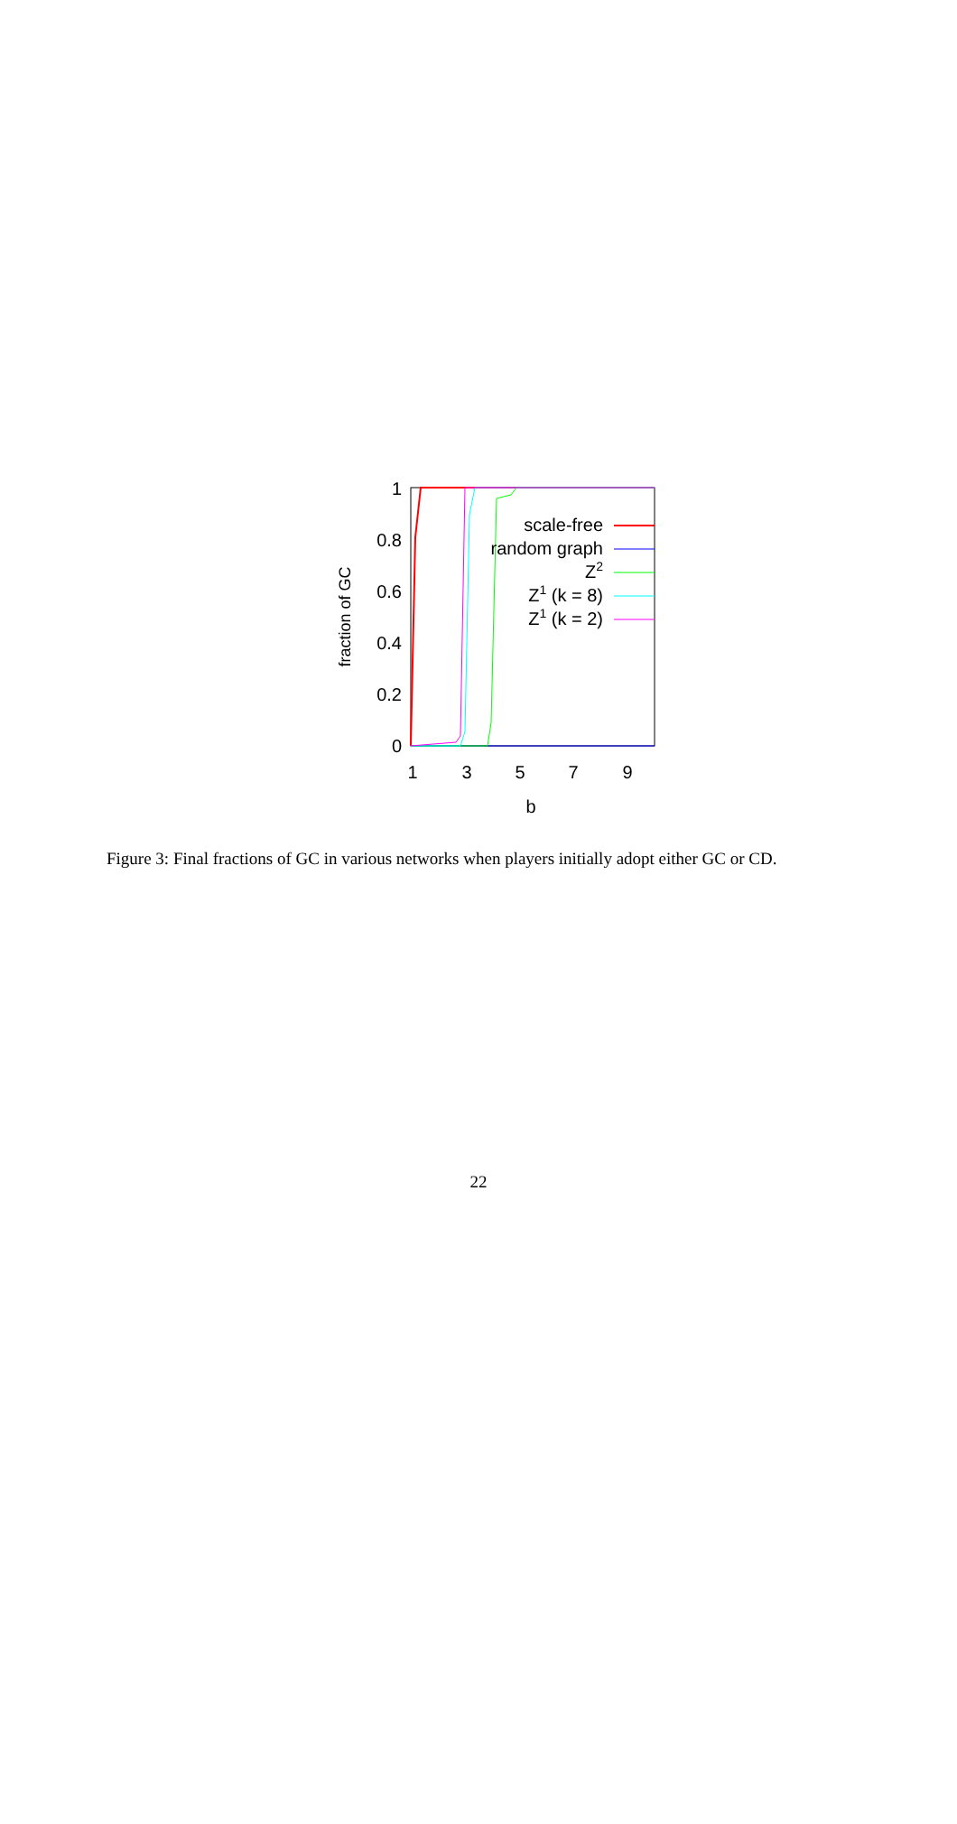1
0.8
0.6
0.4
0.2
0
1
3
5
7
9
b
fraction of GC
scale-free
random graph
Z2
Z1 (k = 8)
Z1 (k = 2)
Figure 3: Final fractions of GC in various networks when players initially adopt either GC or CD.
22